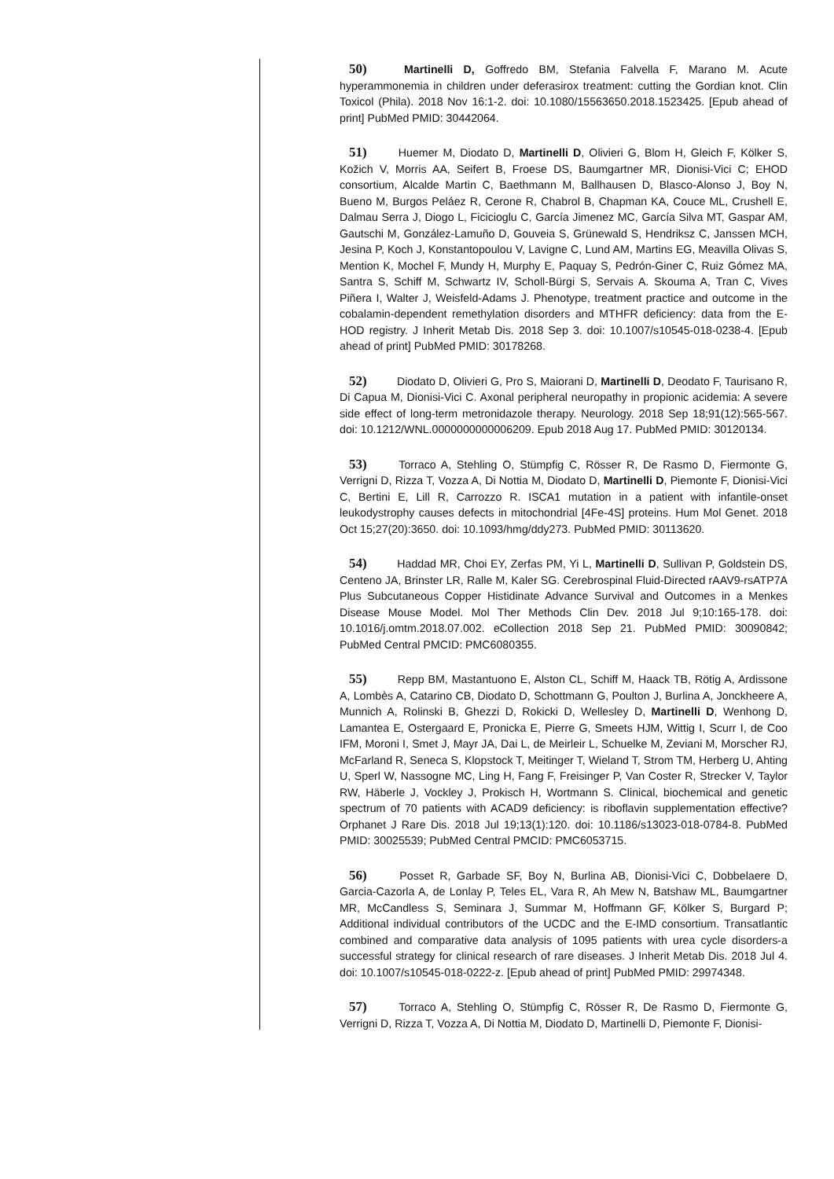50) Martinelli D, Goffredo BM, Stefania Falvella F, Marano M. Acute hyperammonemia in children under deferasirox treatment: cutting the Gordian knot. Clin Toxicol (Phila). 2018 Nov 16:1-2. doi: 10.1080/15563650.2018.1523425. [Epub ahead of print] PubMed PMID: 30442064.
51) Huemer M, Diodato D, Martinelli D, Olivieri G, Blom H, Gleich F, Kölker S, Kožich V, Morris AA, Seifert B, Froese DS, Baumgartner MR, Dionisi-Vici C; EHOD consortium, Alcalde Martin C, Baethmann M, Ballhausen D, Blasco-Alonso J, Boy N, Bueno M, Burgos Peláez R, Cerone R, Chabrol B, Chapman KA, Couce ML, Crushell E, Dalmau Serra J, Diogo L, Ficicioglu C, García Jimenez MC, García Silva MT, Gaspar AM, Gautschi M, González-Lamuño D, Gouveia S, Grünewald S, Hendriksz C, Janssen MCH, Jesina P, Koch J, Konstantopoulou V, Lavigne C, Lund AM, Martins EG, Meavilla Olivas S, Mention K, Mochel F, Mundy H, Murphy E, Paquay S, Pedrón-Giner C, Ruiz Gómez MA, Santra S, Schiff M, Schwartz IV, Scholl-Bürgi S, Servais A. Skouma A, Tran C, Vives Piñera I, Walter J, Weisfeld-Adams J. Phenotype, treatment practice and outcome in the cobalamin-dependent remethylation disorders and MTHFR deficiency: data from the E-HOD registry. J Inherit Metab Dis. 2018 Sep 3. doi: 10.1007/s10545-018-0238-4. [Epub ahead of print] PubMed PMID: 30178268.
52) Diodato D, Olivieri G, Pro S, Maiorani D, Martinelli D, Deodato F, Taurisano R, Di Capua M, Dionisi-Vici C. Axonal peripheral neuropathy in propionic acidemia: A severe side effect of long-term metronidazole therapy. Neurology. 2018 Sep 18;91(12):565-567. doi: 10.1212/WNL.0000000000006209. Epub 2018 Aug 17. PubMed PMID: 30120134.
53) Torraco A, Stehling O, Stümpfig C, Rösser R, De Rasmo D, Fiermonte G, Verrigni D, Rizza T, Vozza A, Di Nottia M, Diodato D, Martinelli D, Piemonte F, Dionisi-Vici C, Bertini E, Lill R, Carrozzo R. ISCA1 mutation in a patient with infantile-onset leukodystrophy causes defects in mitochondrial [4Fe-4S] proteins. Hum Mol Genet. 2018 Oct 15;27(20):3650. doi: 10.1093/hmg/ddy273. PubMed PMID: 30113620.
54) Haddad MR, Choi EY, Zerfas PM, Yi L, Martinelli D, Sullivan P, Goldstein DS, Centeno JA, Brinster LR, Ralle M, Kaler SG. Cerebrospinal Fluid-Directed rAAV9-rsATP7A Plus Subcutaneous Copper Histidinate Advance Survival and Outcomes in a Menkes Disease Mouse Model. Mol Ther Methods Clin Dev. 2018 Jul 9;10:165-178. doi: 10.1016/j.omtm.2018.07.002. eCollection 2018 Sep 21. PubMed PMID: 30090842; PubMed Central PMCID: PMC6080355.
55) Repp BM, Mastantuono E, Alston CL, Schiff M, Haack TB, Rötig A, Ardissone A, Lombès A, Catarino CB, Diodato D, Schottmann G, Poulton J, Burlina A, Jonckheere A, Munnich A, Rolinski B, Ghezzi D, Rokicki D, Wellesley D, Martinelli D, Wenhong D, Lamantea E, Ostergaard E, Pronicka E, Pierre G, Smeets HJM, Wittig I, Scurr I, de Coo IFM, Moroni I, Smet J, Mayr JA, Dai L, de Meirleir L, Schuelke M, Zeviani M, Morscher RJ, McFarland R, Seneca S, Klopstock T, Meitinger T, Wieland T, Strom TM, Herberg U, Ahting U, Sperl W, Nassogne MC, Ling H, Fang F, Freisinger P, Van Coster R, Strecker V, Taylor RW, Häberle J, Vockley J, Prokisch H, Wortmann S. Clinical, biochemical and genetic spectrum of 70 patients with ACAD9 deficiency: is riboflavin supplementation effective? Orphanet J Rare Dis. 2018 Jul 19;13(1):120. doi: 10.1186/s13023-018-0784-8. PubMed PMID: 30025539; PubMed Central PMCID: PMC6053715.
56) Posset R, Garbade SF, Boy N, Burlina AB, Dionisi-Vici C, Dobbelaere D, Garcia-Cazorla A, de Lonlay P, Teles EL, Vara R, Ah Mew N, Batshaw ML, Baumgartner MR, McCandless S, Seminara J, Summar M, Hoffmann GF, Kölker S, Burgard P; Additional individual contributors of the UCDC and the E-IMD consortium. Transatlantic combined and comparative data analysis of 1095 patients with urea cycle disorders-a successful strategy for clinical research of rare diseases. J Inherit Metab Dis. 2018 Jul 4. doi: 10.1007/s10545-018-0222-z. [Epub ahead of print] PubMed PMID: 29974348.
57) Torraco A, Stehling O, Stümpfig C, Rösser R, De Rasmo D, Fiermonte G, Verrigni D, Rizza T, Vozza A, Di Nottia M, Diodato D, Martinelli D, Piemonte F, Dionisi-